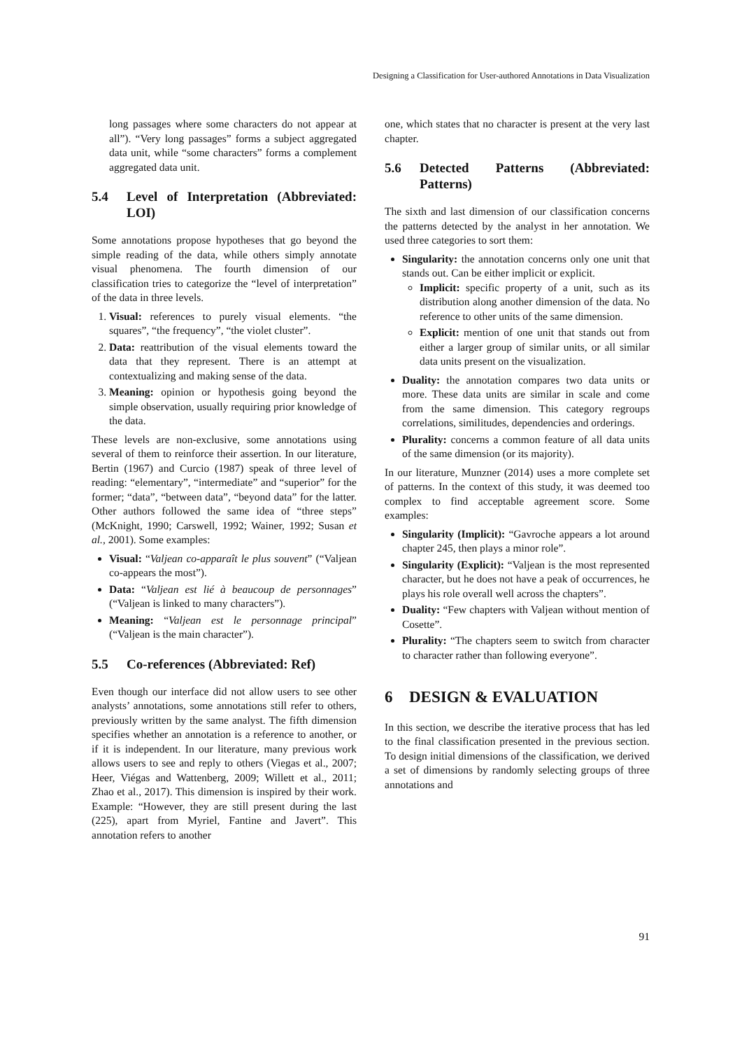Designing a Classification for User-authored Annotations in Data Visualization
long passages where some characters do not appear at all”). “Very long passages” forms a subject aggregated data unit, while “some characters” forms a complement aggregated data unit.
5.4 Level of Interpretation (Abbreviated: LOI)
Some annotations propose hypotheses that go beyond the simple reading of the data, while others simply annotate visual phenomena. The fourth dimension of our classification tries to categorize the “level of interpretation” of the data in three levels.
1. Visual: references to purely visual elements. “the squares”, “the frequency”, “the violet cluster”.
2. Data: reattribution of the visual elements toward the data that they represent. There is an attempt at contextualizing and making sense of the data.
3. Meaning: opinion or hypothesis going beyond the simple observation, usually requiring prior knowledge of the data.
These levels are non-exclusive, some annotations using several of them to reinforce their assertion. In our literature, Bertin (1967) and Curcio (1987) speak of three level of reading: “elementary”, “intermediate” and “superior” for the former; “data”, “between data”, “beyond data” for the latter. Other authors followed the same idea of “three steps” (McKnight, 1990; Carswell, 1992; Wainer, 1992; Susan et al., 2001). Some examples:
Visual: “Valjean co-apparaît le plus souvent” (“Valjean co-appears the most”).
Data: “Valjean est lié à beaucoup de personnages” (“Valjean is linked to many characters”).
Meaning: “Valjean est le personnage principal” (“Valjean is the main character”).
5.5 Co-references (Abbreviated: Ref)
Even though our interface did not allow users to see other analysts’ annotations, some annotations still refer to others, previously written by the same analyst. The fifth dimension specifies whether an annotation is a reference to another, or if it is independent. In our literature, many previous work allows users to see and reply to others (Viegas et al., 2007; Heer, Viégas and Wattenberg, 2009; Willett et al., 2011; Zhao et al., 2017). This dimension is inspired by their work. Example: “However, they are still present during the last (225), apart from Myriel, Fantine and Javert”. This annotation refers to another
one, which states that no character is present at the very last chapter.
5.6 Detected Patterns (Abbreviated: Patterns)
The sixth and last dimension of our classification concerns the patterns detected by the analyst in her annotation. We used three categories to sort them:
Singularity: the annotation concerns only one unit that stands out. Can be either implicit or explicit.
Implicit: specific property of a unit, such as its distribution along another dimension of the data. No reference to other units of the same dimension.
Explicit: mention of one unit that stands out from either a larger group of similar units, or all similar data units present on the visualization.
Duality: the annotation compares two data units or more. These data units are similar in scale and come from the same dimension. This category regroups correlations, similitudes, dependencies and orderings.
Plurality: concerns a common feature of all data units of the same dimension (or its majority).
In our literature, Munzner (2014) uses a more complete set of patterns. In the context of this study, it was deemed too complex to find acceptable agreement score. Some examples:
Singularity (Implicit): “Gavroche appears a lot around chapter 245, then plays a minor role”.
Singularity (Explicit): “Valjean is the most represented character, but he does not have a peak of occurrences, he plays his role overall well across the chapters”.
Duality: “Few chapters with Valjean without mention of Cosette”.
Plurality: “The chapters seem to switch from character to character rather than following everyone”.
6 DESIGN & EVALUATION
In this section, we describe the iterative process that has led to the final classification presented in the previous section. To design initial dimensions of the classification, we derived a set of dimensions by randomly selecting groups of three annotations and
91